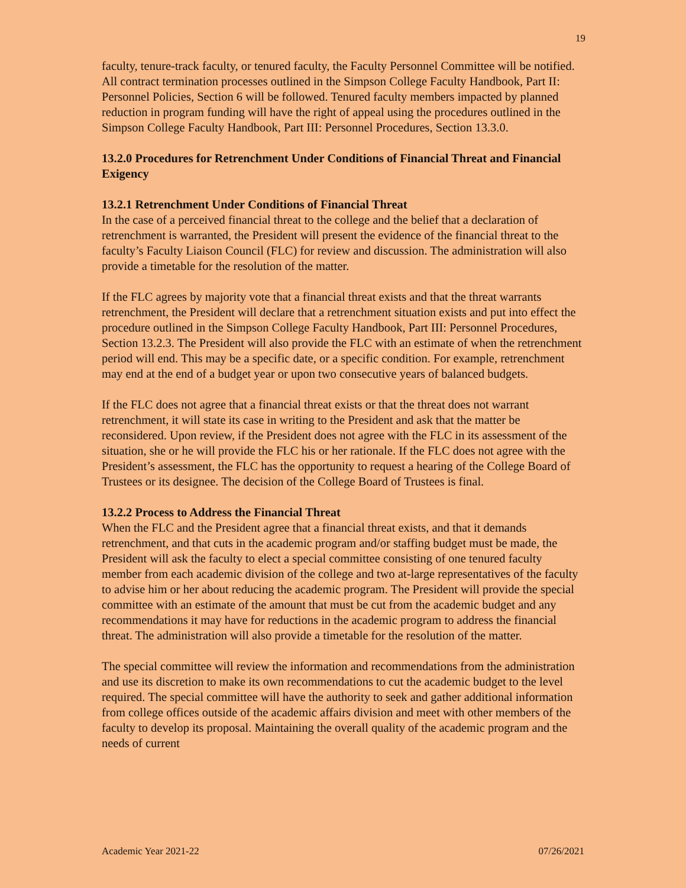19
faculty, tenure-track faculty, or tenured faculty, the Faculty Personnel Committee will be notified. All contract termination processes outlined in the Simpson College Faculty Handbook, Part II: Personnel Policies, Section 6 will be followed. Tenured faculty members impacted by planned reduction in program funding will have the right of appeal using the procedures outlined in the Simpson College Faculty Handbook, Part III: Personnel Procedures, Section 13.3.0.
13.2.0 Procedures for Retrenchment Under Conditions of Financial Threat and Financial Exigency
13.2.1 Retrenchment Under Conditions of Financial Threat
In the case of a perceived financial threat to the college and the belief that a declaration of retrenchment is warranted, the President will present the evidence of the financial threat to the faculty’s Faculty Liaison Council (FLC) for review and discussion. The administration will also provide a timetable for the resolution of the matter.
If the FLC agrees by majority vote that a financial threat exists and that the threat warrants retrenchment, the President will declare that a retrenchment situation exists and put into effect the procedure outlined in the Simpson College Faculty Handbook, Part III: Personnel Procedures, Section 13.2.3. The President will also provide the FLC with an estimate of when the retrenchment period will end. This may be a specific date, or a specific condition. For example, retrenchment may end at the end of a budget year or upon two consecutive years of balanced budgets.
If the FLC does not agree that a financial threat exists or that the threat does not warrant retrenchment, it will state its case in writing to the President and ask that the matter be reconsidered. Upon review, if the President does not agree with the FLC in its assessment of the situation, she or he will provide the FLC his or her rationale. If the FLC does not agree with the President’s assessment, the FLC has the opportunity to request a hearing of the College Board of Trustees or its designee. The decision of the College Board of Trustees is final.
13.2.2 Process to Address the Financial Threat
When the FLC and the President agree that a financial threat exists, and that it demands retrenchment, and that cuts in the academic program and/or staffing budget must be made, the President will ask the faculty to elect a special committee consisting of one tenured faculty member from each academic division of the college and two at-large representatives of the faculty to advise him or her about reducing the academic program. The President will provide the special committee with an estimate of the amount that must be cut from the academic budget and any recommendations it may have for reductions in the academic program to address the financial threat. The administration will also provide a timetable for the resolution of the matter.
The special committee will review the information and recommendations from the administration and use its discretion to make its own recommendations to cut the academic budget to the level required. The special committee will have the authority to seek and gather additional information from college offices outside of the academic affairs division and meet with other members of the faculty to develop its proposal. Maintaining the overall quality of the academic program and the needs of current
Academic Year 2021-22 07/26/2021